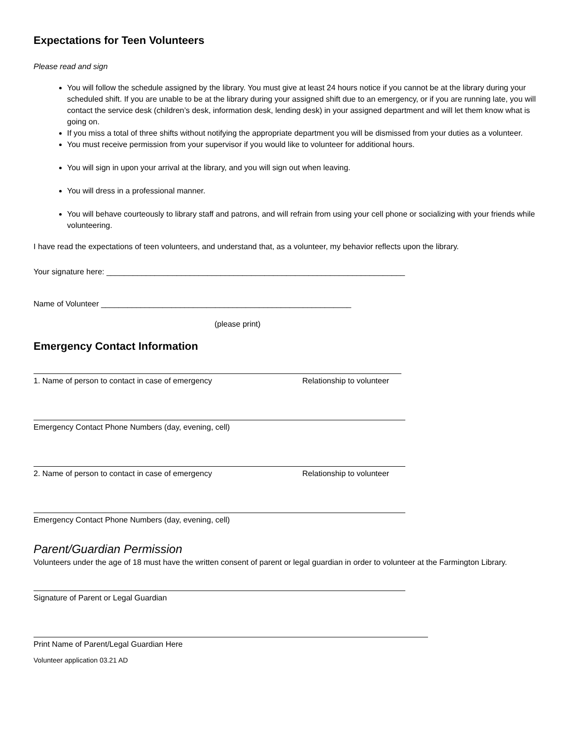Expectations for Teen Volunteers
Please read and sign
You will follow the schedule assigned by the library. You must give at least 24 hours notice if you cannot be at the library during your scheduled shift. If you are unable to be at the library during your assigned shift due to an emergency, or if you are running late, you will contact the service desk (children’s desk, information desk, lending desk) in your assigned department and will let them know what is going on.
If you miss a total of three shifts without notifying the appropriate department you will be dismissed from your duties as a volunteer.
You must receive permission from your supervisor if you would like to volunteer for additional hours.
You will sign in upon your arrival at the library, and you will sign out when leaving.
You will dress in a professional manner.
You will behave courteously to library staff and patrons, and will refrain from using your cell phone or socializing with your friends while volunteering.
I have read the expectations of teen volunteers, and understand that, as a volunteer, my behavior reflects upon the library.
Your signature here: ____________________________________________________________________
Name of Volunteer _________________________________________________________
(please print)
Emergency Contact Information
1. Name of person to contact in case of emergency Relationship to volunteer
Emergency Contact Phone Numbers (day, evening, cell)
2. Name of person to contact in case of emergency Relationship to volunteer
Emergency Contact Phone Numbers (day, evening, cell)
Parent/Guardian Permission
Volunteers under the age of 18 must have the written consent of parent or legal guardian in order to volunteer at the Farmington Library.
Signature of Parent or Legal Guardian
Print Name of Parent/Legal Guardian Here
Volunteer application 03.21 AD